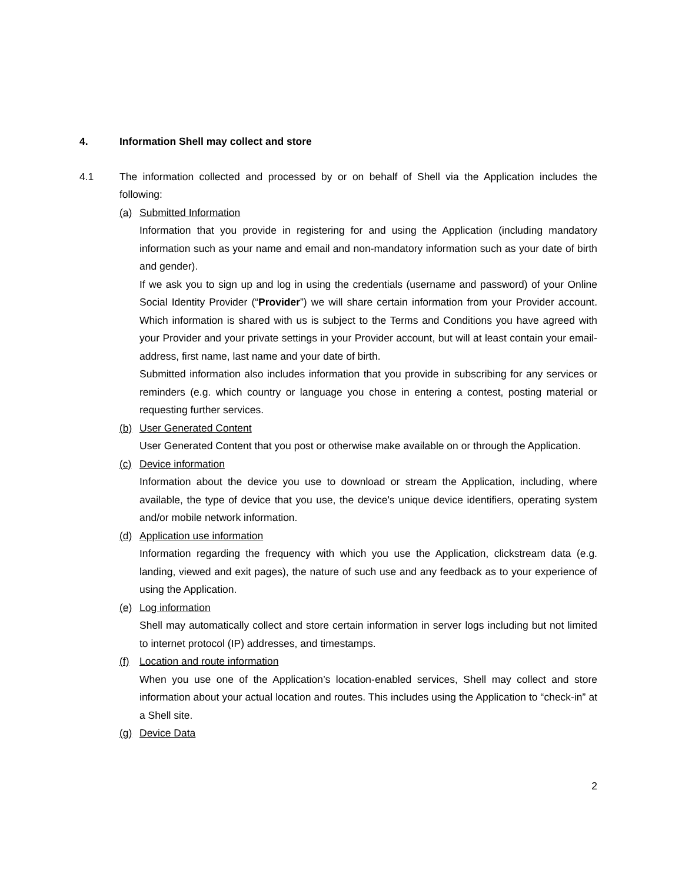4. Information Shell may collect and store
4.1 The information collected and processed by or on behalf of Shell via the Application includes the following:
(a) Submitted Information
Information that you provide in registering for and using the Application (including mandatory information such as your name and email and non-mandatory information such as your date of birth and gender).
If we ask you to sign up and log in using the credentials (username and password) of your Online Social Identity Provider (“Provider”) we will share certain information from your Provider account. Which information is shared with us is subject to the Terms and Conditions you have agreed with your Provider and your private settings in your Provider account, but will at least contain your email-address, first name, last name and your date of birth.
Submitted information also includes information that you provide in subscribing for any services or reminders (e.g. which country or language you chose in entering a contest, posting material or requesting further services.
(b) User Generated Content
User Generated Content that you post or otherwise make available on or through the Application.
(c) Device information
Information about the device you use to download or stream the Application, including, where available, the type of device that you use, the device's unique device identifiers, operating system and/or mobile network information.
(d) Application use information
Information regarding the frequency with which you use the Application, clickstream data (e.g. landing, viewed and exit pages), the nature of such use and any feedback as to your experience of using the Application.
(e) Log information
Shell may automatically collect and store certain information in server logs including but not limited to internet protocol (IP) addresses, and timestamps.
(f) Location and route information
When you use one of the Application’s location-enabled services, Shell may collect and store information about your actual location and routes. This includes using the Application to “check-in” at a Shell site.
(g) Device Data
2